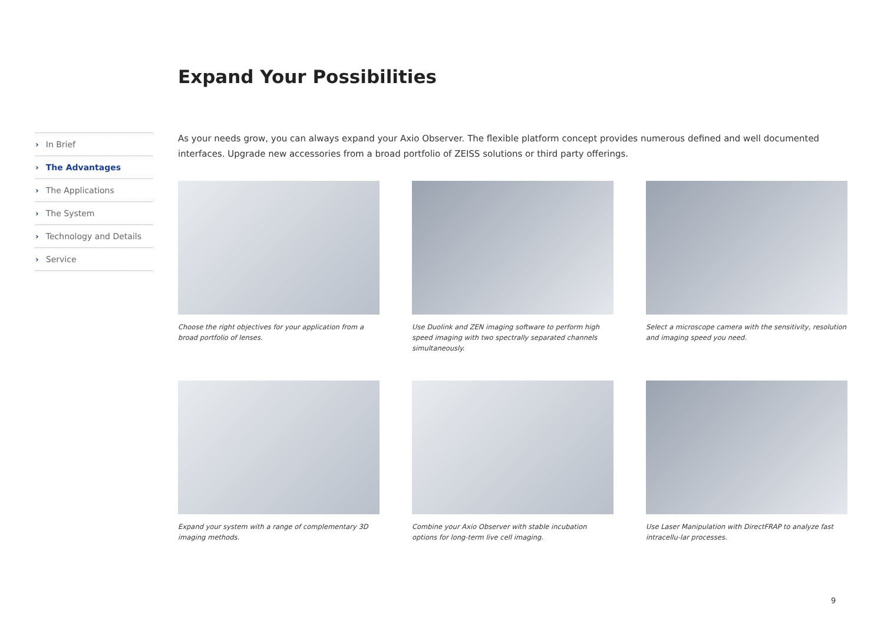Expand Your Possibilities
› In Brief
› The Advantages
› The Applications
› The System
› Technology and Details
› Service
As your needs grow, you can always expand your Axio Observer. The flexible platform concept provides numerous defined and well documented interfaces. Upgrade new accessories from a broad portfolio of ZEISS solutions or third party offerings.
Choose the right objectives for your application from a broad portfolio of lenses.
Use Duolink and ZEN imaging software to perform high speed imaging with two spectrally separated channels simultaneously.
Select a microscope camera with the sensitivity, resolution and imaging speed you need.
Expand your system with a range of complementary 3D imaging methods.
Combine your Axio Observer with stable incubation options for long-term live cell imaging.
Use Laser Manipulation with DirectFRAP to analyze fast intracellu-lar processes.
9